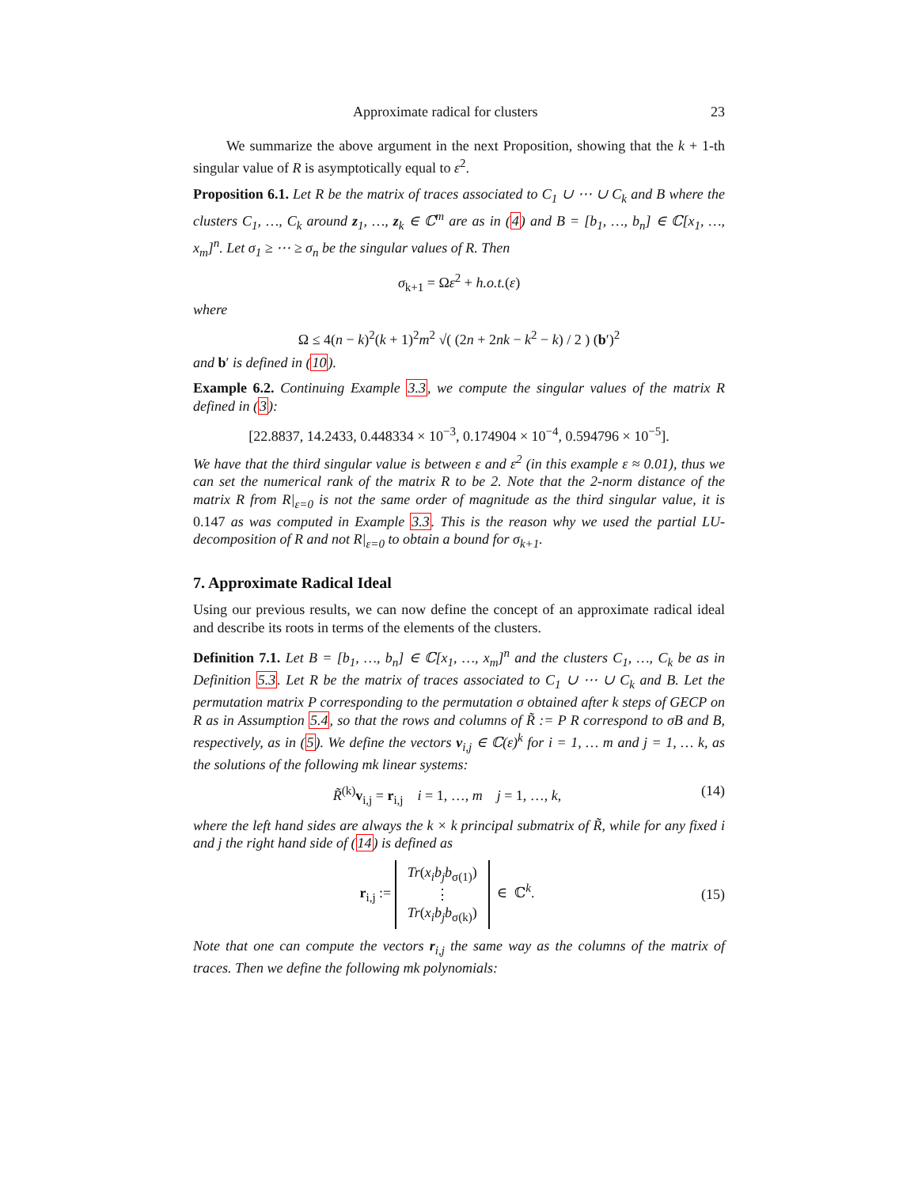Approximate radical for clusters 23
We summarize the above argument in the next Proposition, showing that the k + 1-th singular value of R is asymptotically equal to ε<sup>2</sup>.
Proposition 6.1. Let R be the matrix of traces associated to C<sub>1</sub> ∪ ⋯ ∪ C<sub>k</sub> and B where the clusters C<sub>1</sub>, …, C<sub>k</sub> around z<sub>1</sub>, …, z<sub>k</sub> ∈ ℂ<sup>m</sup> are as in (4) and B = [b<sub>1</sub>, …, b<sub>n</sub>] ∈ ℂ[x<sub>1</sub>, …, x<sub>m</sub>]<sup>n</sup>. Let σ<sub>1</sub> ≥ ⋯ ≥ σ<sub>n</sub> be the singular values of R. Then
σ<sub>k+1</sub> = Ωε<sup>2</sup> + h.o.t.(ε)
where
Ω ≤ 4(n − k)<sup>2</sup>(k + 1)<sup>2</sup>m<sup>2</sup> √( (2n + 2nk − k<sup>2</sup> − k) / 2 ) (b′)<sup>2</sup>
and b′ is defined in (10).
Example 6.2. Continuing Example 3.3, we compute the singular values of the matrix R defined in (3):
[22.8837, 14.2433, 0.448334 × 10<sup>−3</sup>, 0.174904 × 10<sup>−4</sup>, 0.594796 × 10<sup>−5</sup>].
We have that the third singular value is between ε and ε<sup>2</sup> (in this example ε ≈ 0.01), thus we can set the numerical rank of the matrix R to be 2. Note that the 2-norm distance of the matrix R from R|<sub>ε=0</sub> is not the same order of magnitude as the third singular value, it is 0.147 as was computed in Example 3.3. This is the reason why we used the partial LU-decomposition of R and not R|<sub>ε=0</sub> to obtain a bound for σ<sub>k+1</sub>.
7. Approximate Radical Ideal
Using our previous results, we can now define the concept of an approximate radical ideal and describe its roots in terms of the elements of the clusters.
Definition 7.1. Let B = [b<sub>1</sub>, …, b<sub>n</sub>] ∈ ℂ[x<sub>1</sub>, …, x<sub>m</sub>]<sup>n</sup> and the clusters C<sub>1</sub>, …, C<sub>k</sub> be as in Definition 5.3. Let R be the matrix of traces associated to C<sub>1</sub> ∪ ⋯ ∪ C<sub>k</sub> and B. Let the permutation matrix P corresponding to the permutation σ obtained after k steps of GECP on R as in Assumption 5.4, so that the rows and columns of R̃ := P R correspond to σB and B, respectively, as in (5). We define the vectors v<sub>i,j</sub> ∈ ℂ(ε)<sup>k</sup> for i = 1, … m and j = 1, … k, as the solutions of the following mk linear systems:
R̃<sup>(k)</sup>v<sub>i,j</sub> = r<sub>i,j</sub> i = 1, …, m j = 1, …, k, (14)
where the left hand sides are always the k × k principal submatrix of R̃, while for any fixed i and j the right hand side of (14) is defined as
r<sub>i,j</sub> := Tr(x<sub>i</sub>b<sub>j</sub>b<sub>σ(1)</sub>)
⋮
Tr(x<sub>i</sub>b<sub>j</sub>b<sub>σ(k)</sub>) ∈ ℂ<sup>k</sup>. (15)
Note that one can compute the vectors r<sub>i,j</sub> the same way as the columns of the matrix of traces. Then we define the following mk polynomials: